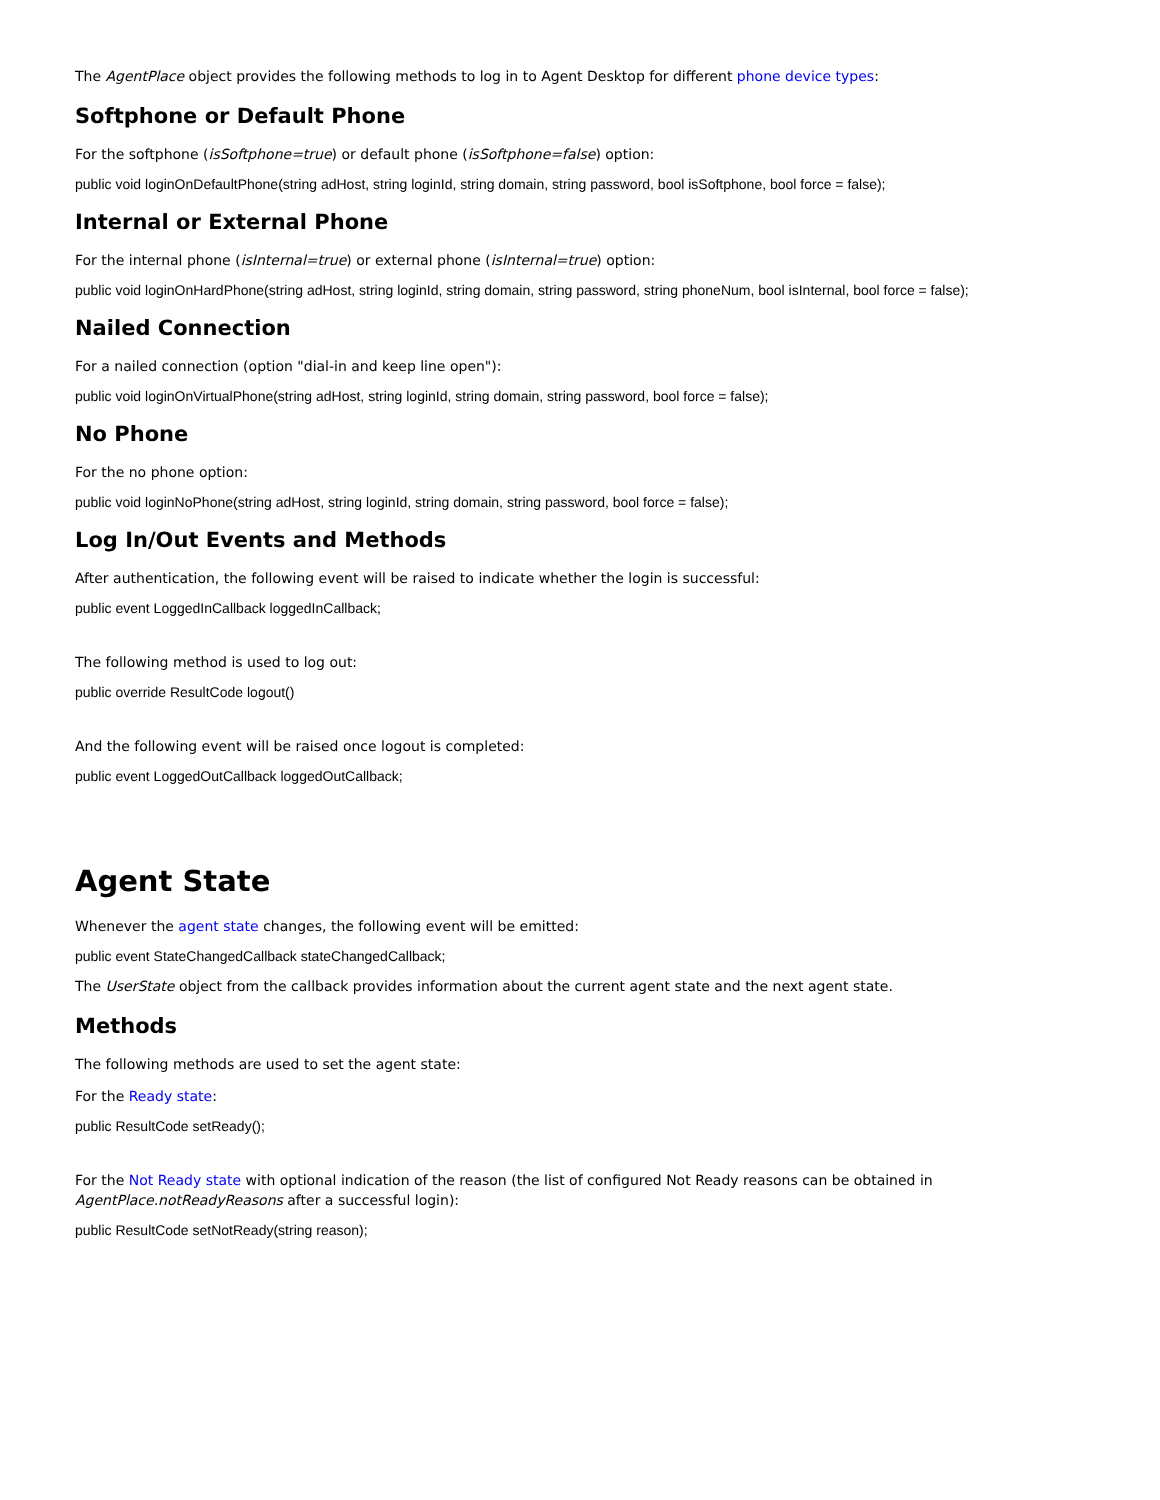The AgentPlace object provides the following methods to log in to Agent Desktop for different phone device types:
Softphone or Default Phone
For the softphone (isSoftphone=true) or default phone (isSoftphone=false) option:
public void loginOnDefaultPhone(string adHost, string loginId, string domain, string password, bool isSoftphone, bool force = false);
Internal or External Phone
For the internal phone (isInternal=true) or external phone (isInternal=true) option:
public void loginOnHardPhone(string adHost, string loginId, string domain, string password, string phoneNum, bool isInternal, bool force = false);
Nailed Connection
For a nailed connection (option "dial-in and keep line open"):
public void loginOnVirtualPhone(string adHost, string loginId, string domain, string password, bool force = false);
No Phone
For the no phone option:
public void loginNoPhone(string adHost, string loginId, string domain, string password, bool force = false);
Log In/Out Events and Methods
After authentication, the following event will be raised to indicate whether the login is successful:
public event LoggedInCallback loggedInCallback;
The following method is used to log out:
public override ResultCode logout()
And the following event will be raised once logout is completed:
public event LoggedOutCallback loggedOutCallback;
Agent State
Whenever the agent state changes, the following event will be emitted:
public event StateChangedCallback stateChangedCallback;
The UserState object from the callback provides information about the current agent state and the next agent state.
Methods
The following methods are used to set the agent state:
For the Ready state:
public ResultCode setReady();
For the Not Ready state with optional indication of the reason (the list of configured Not Ready reasons can be obtained in AgentPlace.notReadyReasons after a successful login):
public ResultCode setNotReady(string reason);